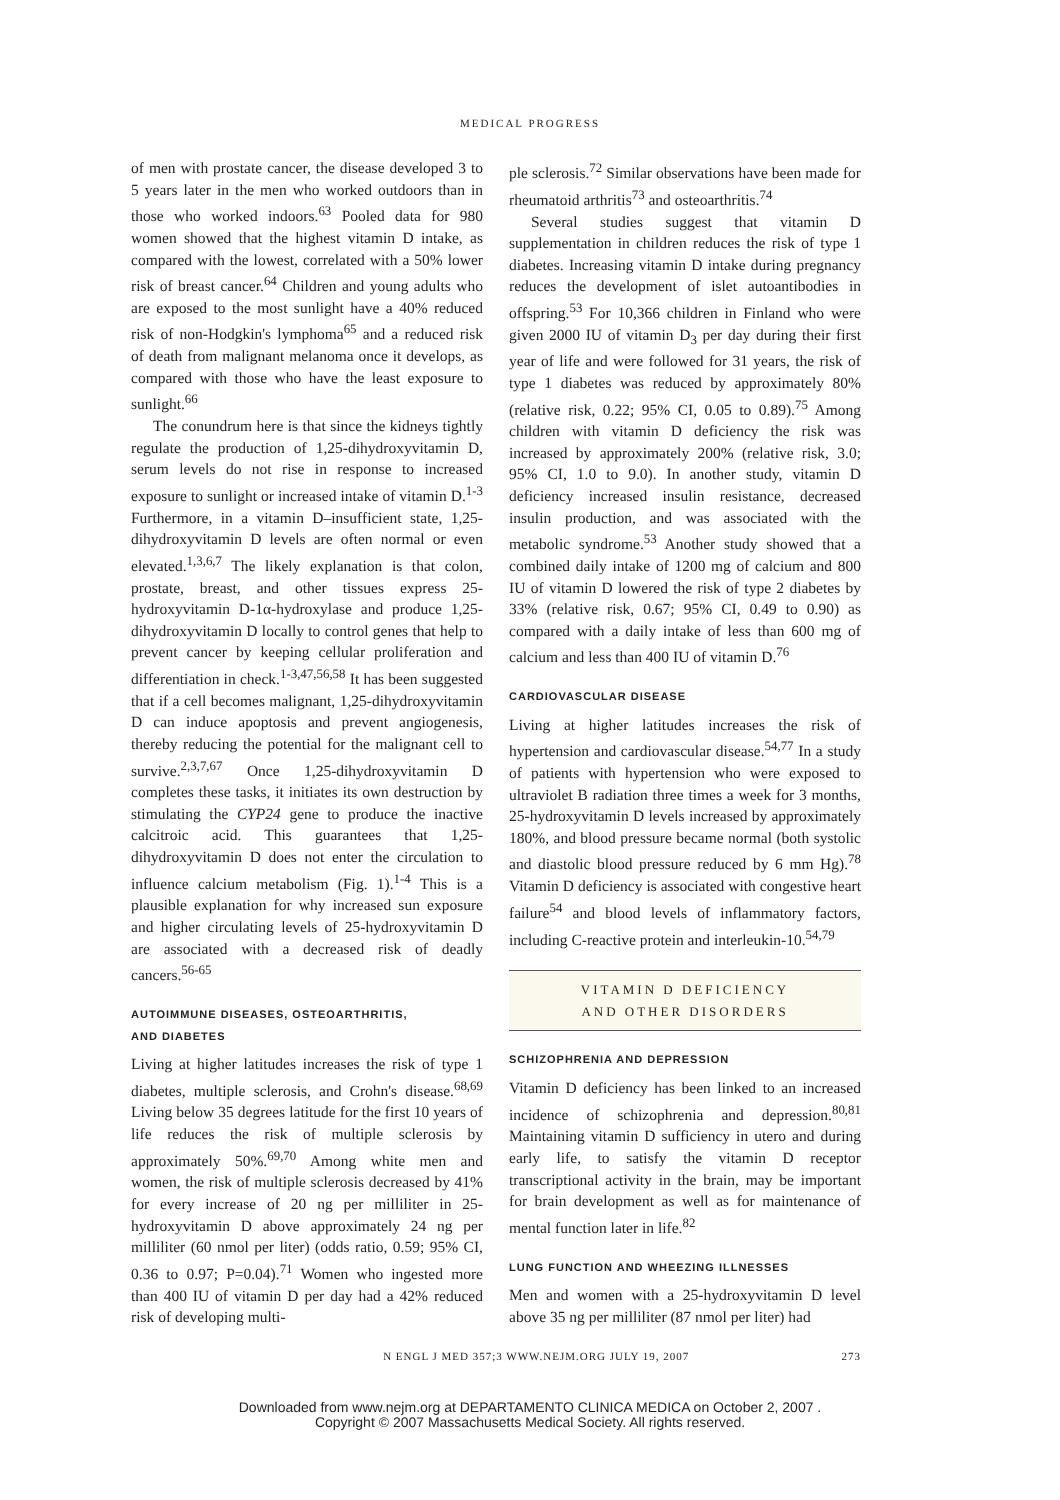MEDICAL PROGRESS
of men with prostate cancer, the disease developed 3 to 5 years later in the men who worked outdoors than in those who worked indoors.<sup>63</sup> Pooled data for 980 women showed that the highest vitamin D intake, as compared with the lowest, correlated with a 50% lower risk of breast cancer.<sup>64</sup> Children and young adults who are exposed to the most sunlight have a 40% reduced risk of non-Hodgkin's lymphoma<sup>65</sup> and a reduced risk of death from malignant melanoma once it develops, as compared with those who have the least exposure to sunlight.<sup>66</sup>
The conundrum here is that since the kidneys tightly regulate the production of 1,25-dihydroxyvitamin D, serum levels do not rise in response to increased exposure to sunlight or increased intake of vitamin D.<sup>1-3</sup> Furthermore, in a vitamin D–insufficient state, 1,25-dihydroxyvitamin D levels are often normal or even elevated.<sup>1,3,6,7</sup> The likely explanation is that colon, prostate, breast, and other tissues express 25-hydroxyvitamin D-1α-hydroxylase and produce 1,25-dihydroxyvitamin D locally to control genes that help to prevent cancer by keeping cellular proliferation and differentiation in check.<sup>1-3,47,56,58</sup> It has been suggested that if a cell becomes malignant, 1,25-dihydroxyvitamin D can induce apoptosis and prevent angiogenesis, thereby reducing the potential for the malignant cell to survive.<sup>2,3,7,67</sup> Once 1,25-dihydroxyvitamin D completes these tasks, it initiates its own destruction by stimulating the CYP24 gene to produce the inactive calcitroic acid. This guarantees that 1,25-dihydroxyvitamin D does not enter the circulation to influence calcium metabolism (Fig. 1).<sup>1-4</sup> This is a plausible explanation for why increased sun exposure and higher circulating levels of 25-hydroxyvitamin D are associated with a decreased risk of deadly cancers.<sup>56-65</sup>
AUTOIMMUNE DISEASES, OSTEOARTHRITIS,
AND DIABETES
Living at higher latitudes increases the risk of type 1 diabetes, multiple sclerosis, and Crohn's disease.<sup>68,69</sup> Living below 35 degrees latitude for the first 10 years of life reduces the risk of multiple sclerosis by approximately 50%.<sup>69,70</sup> Among white men and women, the risk of multiple sclerosis decreased by 41% for every increase of 20 ng per milliliter in 25-hydroxyvitamin D above approximately 24 ng per milliliter (60 nmol per liter) (odds ratio, 0.59; 95% CI, 0.36 to 0.97; P=0.04).<sup>71</sup> Women who ingested more than 400 IU of vitamin D per day had a 42% reduced risk of developing multi-
ple sclerosis.<sup>72</sup> Similar observations have been made for rheumatoid arthritis<sup>73</sup> and osteoarthritis.<sup>74</sup>
Several studies suggest that vitamin D supplementation in children reduces the risk of type 1 diabetes. Increasing vitamin D intake during pregnancy reduces the development of islet autoantibodies in offspring.<sup>53</sup> For 10,366 children in Finland who were given 2000 IU of vitamin D<sub>3</sub> per day during their first year of life and were followed for 31 years, the risk of type 1 diabetes was reduced by approximately 80% (relative risk, 0.22; 95% CI, 0.05 to 0.89).<sup>75</sup> Among children with vitamin D deficiency the risk was increased by approximately 200% (relative risk, 3.0; 95% CI, 1.0 to 9.0). In another study, vitamin D deficiency increased insulin resistance, decreased insulin production, and was associated with the metabolic syndrome.<sup>53</sup> Another study showed that a combined daily intake of 1200 mg of calcium and 800 IU of vitamin D lowered the risk of type 2 diabetes by 33% (relative risk, 0.67; 95% CI, 0.49 to 0.90) as compared with a daily intake of less than 600 mg of calcium and less than 400 IU of vitamin D.<sup>76</sup>
CARDIOVASCULAR DISEASE
Living at higher latitudes increases the risk of hypertension and cardiovascular disease.<sup>54,77</sup> In a study of patients with hypertension who were exposed to ultraviolet B radiation three times a week for 3 months, 25-hydroxyvitamin D levels increased by approximately 180%, and blood pressure became normal (both systolic and diastolic blood pressure reduced by 6 mm Hg).<sup>78</sup> Vitamin D deficiency is associated with congestive heart failure<sup>54</sup> and blood levels of inflammatory factors, including C-reactive protein and interleukin-10.<sup>54,79</sup>
VITAMIN D DEFICIENCY
AND OTHER DISORDERS
SCHIZOPHRENIA AND DEPRESSION
Vitamin D deficiency has been linked to an increased incidence of schizophrenia and depression.<sup>80,81</sup> Maintaining vitamin D sufficiency in utero and during early life, to satisfy the vitamin D receptor transcriptional activity in the brain, may be important for brain development as well as for maintenance of mental function later in life.<sup>82</sup>
LUNG FUNCTION AND WHEEZING ILLNESSES
Men and women with a 25-hydroxyvitamin D level above 35 ng per milliliter (87 nmol per liter) had
N ENGL J MED 357;3 WWW.NEJM.ORG JULY 19, 2007 273
Downloaded from www.nejm.org at DEPARTAMENTO CLINICA MEDICA on October 2, 2007 .
Copyright © 2007 Massachusetts Medical Society. All rights reserved.